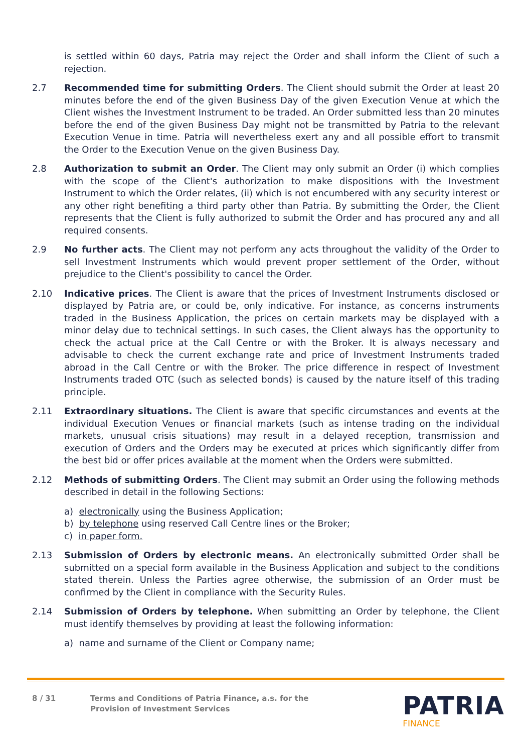is settled within 60 days, Patria may reject the Order and shall inform the Client of such a rejection.
2.7 Recommended time for submitting Orders. The Client should submit the Order at least 20 minutes before the end of the given Business Day of the given Execution Venue at which the Client wishes the Investment Instrument to be traded. An Order submitted less than 20 minutes before the end of the given Business Day might not be transmitted by Patria to the relevant Execution Venue in time. Patria will nevertheless exert any and all possible effort to transmit the Order to the Execution Venue on the given Business Day.
2.8 Authorization to submit an Order. The Client may only submit an Order (i) which complies with the scope of the Client's authorization to make dispositions with the Investment Instrument to which the Order relates, (ii) which is not encumbered with any security interest or any other right benefiting a third party other than Patria. By submitting the Order, the Client represents that the Client is fully authorized to submit the Order and has procured any and all required consents.
2.9 No further acts. The Client may not perform any acts throughout the validity of the Order to sell Investment Instruments which would prevent proper settlement of the Order, without prejudice to the Client's possibility to cancel the Order.
2.10 Indicative prices. The Client is aware that the prices of Investment Instruments disclosed or displayed by Patria are, or could be, only indicative. For instance, as concerns instruments traded in the Business Application, the prices on certain markets may be displayed with a minor delay due to technical settings. In such cases, the Client always has the opportunity to check the actual price at the Call Centre or with the Broker. It is always necessary and advisable to check the current exchange rate and price of Investment Instruments traded abroad in the Call Centre or with the Broker. The price difference in respect of Investment Instruments traded OTC (such as selected bonds) is caused by the nature itself of this trading principle.
2.11 Extraordinary situations. The Client is aware that specific circumstances and events at the individual Execution Venues or financial markets (such as intense trading on the individual markets, unusual crisis situations) may result in a delayed reception, transmission and execution of Orders and the Orders may be executed at prices which significantly differ from the best bid or offer prices available at the moment when the Orders were submitted.
2.12 Methods of submitting Orders. The Client may submit an Order using the following methods described in detail in the following Sections:
a) electronically using the Business Application;
b) by telephone using reserved Call Centre lines or the Broker;
c) in paper form.
2.13 Submission of Orders by electronic means. An electronically submitted Order shall be submitted on a special form available in the Business Application and subject to the conditions stated therein. Unless the Parties agree otherwise, the submission of an Order must be confirmed by the Client in compliance with the Security Rules.
2.14 Submission of Orders by telephone. When submitting an Order by telephone, the Client must identify themselves by providing at least the following information:
a) name and surname of the Client or Company name;
8 / 31 Terms and Conditions of Patria Finance, a.s. for the
Provision of Investment Services
PATRIA
FINANCE